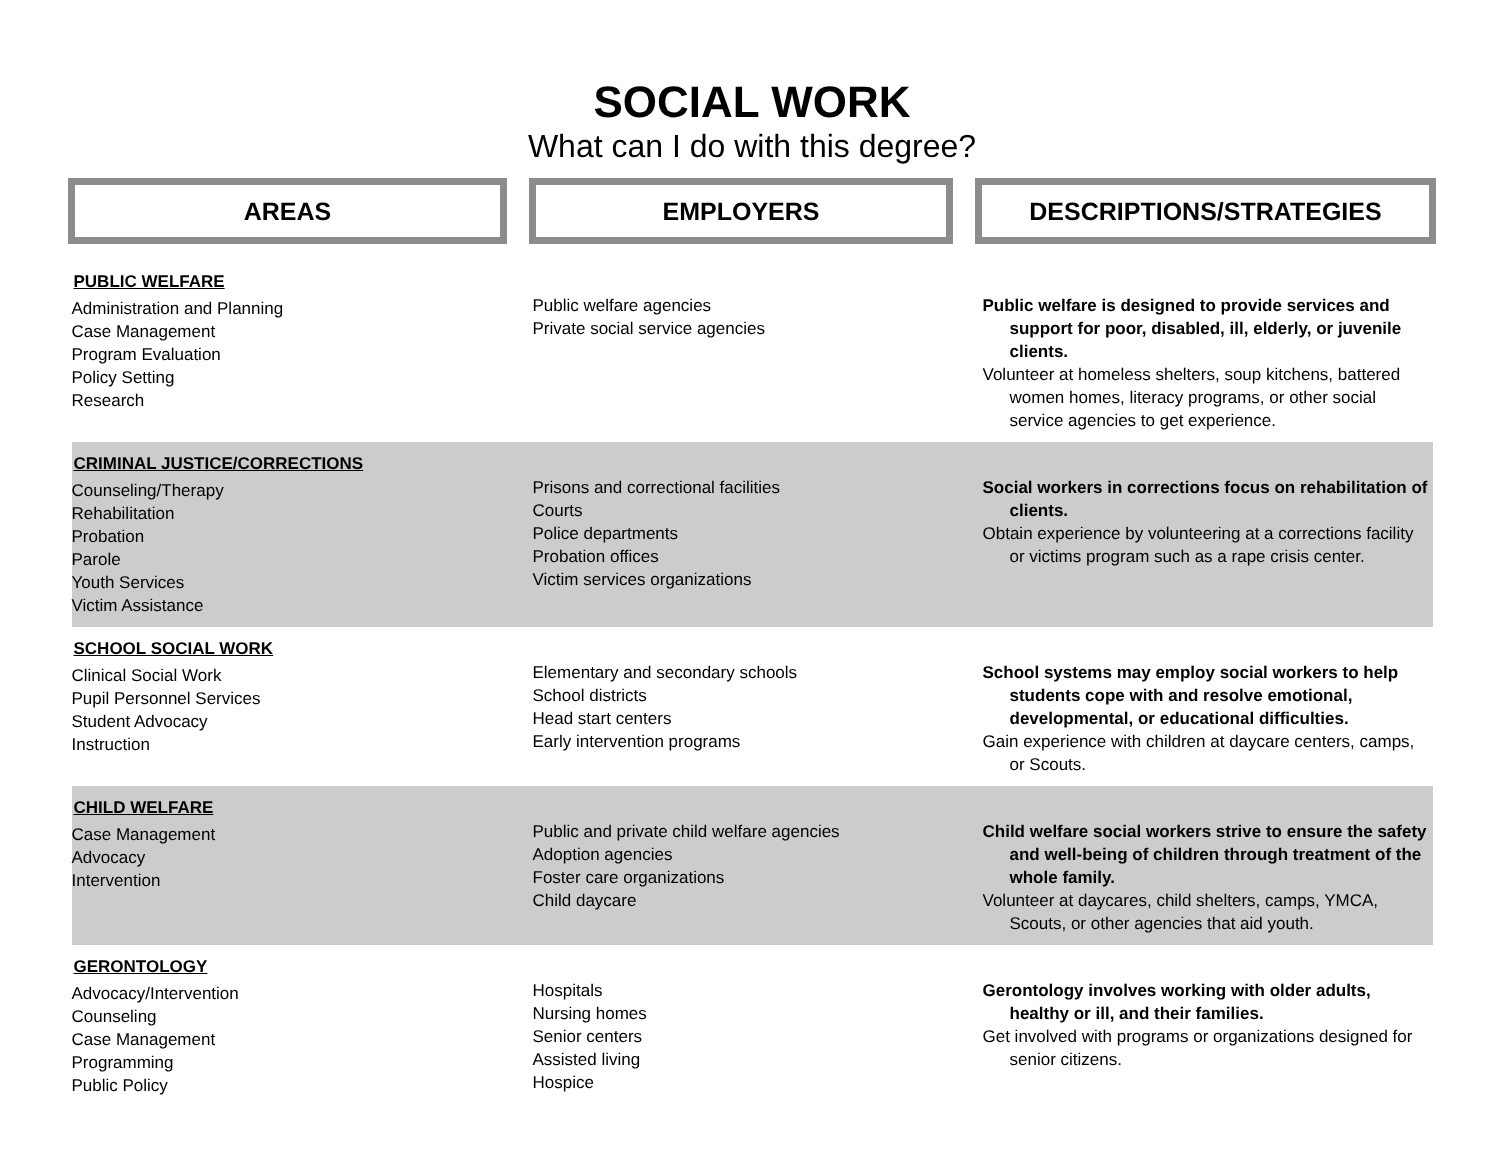SOCIAL WORK
What can I do with this degree?
| AREAS | | EMPLOYERS | | DESCRIPTIONS/STRATEGIES |
| --- | --- | --- | --- | --- |
| PUBLIC WELFARE Administration and Planning Case Management Program Evaluation Policy Setting Research | | Public welfare agencies Private social service agencies | | Public welfare is designed to provide services and support for poor, disabled, ill, elderly, or juvenile clients. Volunteer at homeless shelters, soup kitchens, battered women homes, literacy programs, or other social service agencies to get experience. |
| CRIMINAL JUSTICE/CORRECTIONS Counseling/Therapy Rehabilitation Probation Parole Youth Services Victim Assistance | | Prisons and correctional facilities Courts Police departments Probation offices Victim services organizations | | Social workers in corrections focus on rehabilitation of clients. Obtain experience by volunteering at a corrections facility or victims program such as a rape crisis center. |
| SCHOOL SOCIAL WORK Clinical Social Work Pupil Personnel Services Student Advocacy Instruction | | Elementary and secondary schools School districts Head start centers Early intervention programs | | School systems may employ social workers to help students cope with and resolve emotional, developmental, or educational difficulties. Gain experience with children at daycare centers, camps, or Scouts. |
| CHILD WELFARE Case Management Advocacy Intervention | | Public and private child welfare agencies Adoption agencies Foster care organizations Child daycare | | Child welfare social workers strive to ensure the safety and well-being of children through treatment of the whole family. Volunteer at daycares, child shelters, camps, YMCA, Scouts, or other agencies that aid youth. |
| GERONTOLOGY Advocacy/Intervention Counseling Case Management Programming Public Policy | | Hospitals Nursing homes Senior centers Assisted living Hospice | | Gerontology involves working with older adults, healthy or ill, and their families. Get involved with programs or organizations designed for senior citizens. |